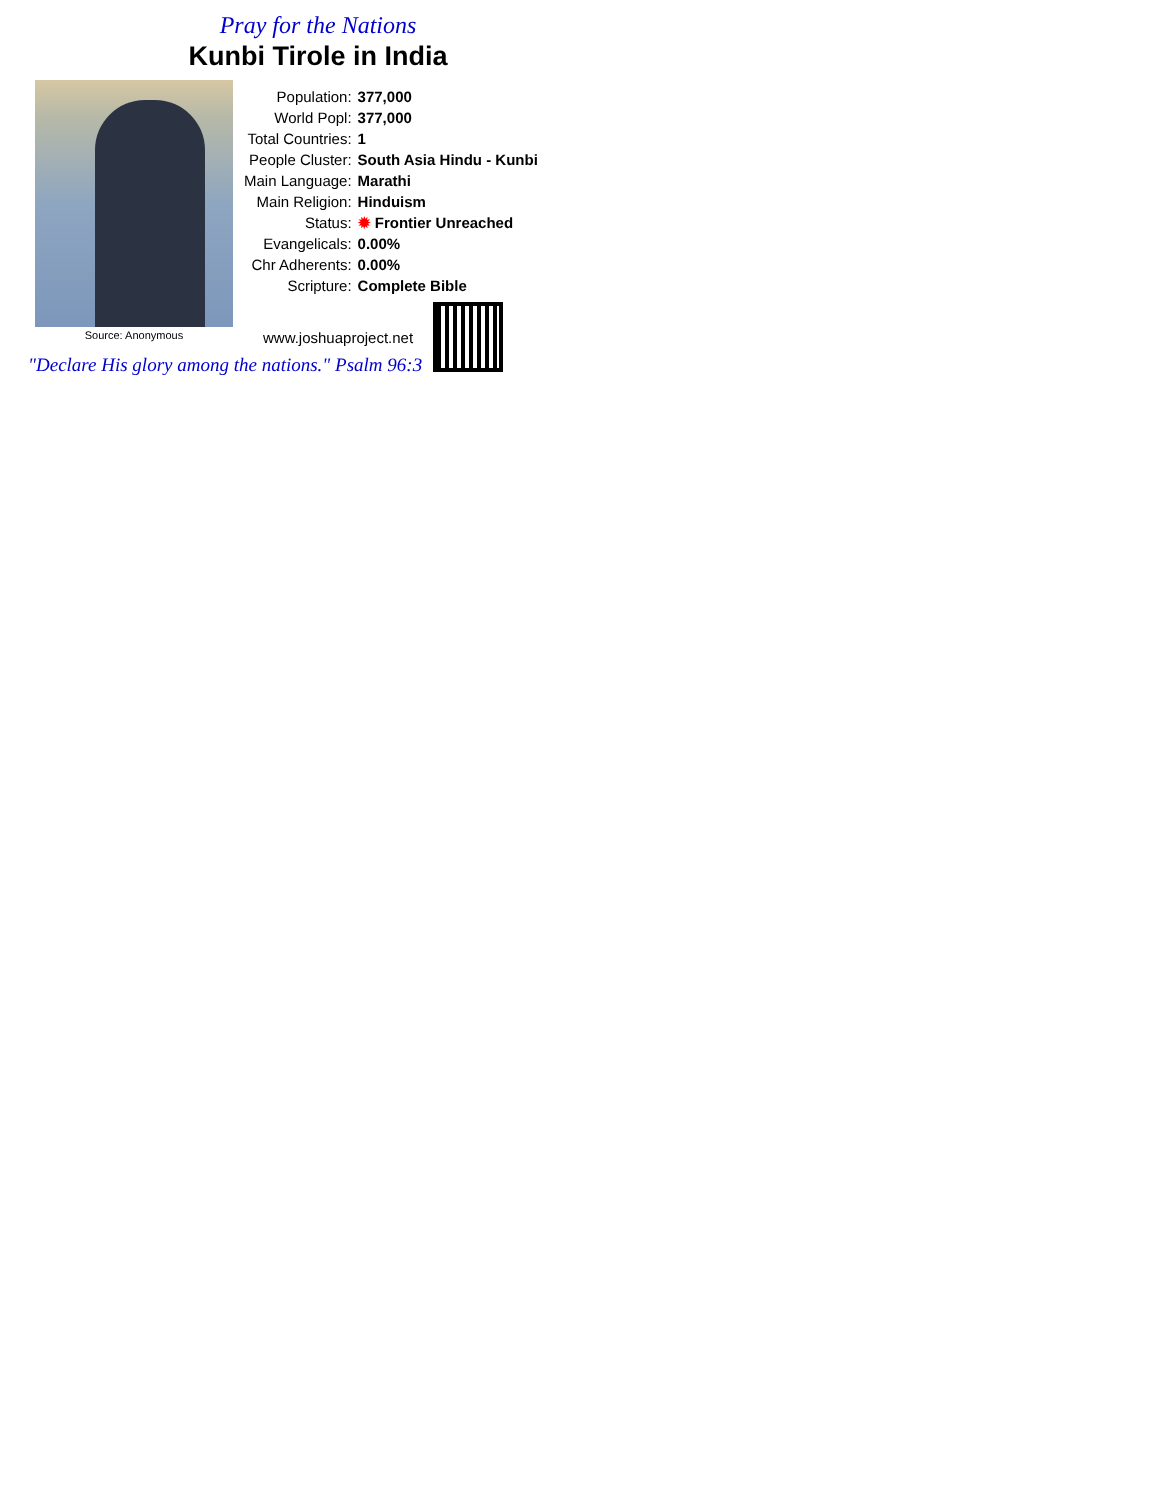Pray for the Nations
Kunbi Tirole in India
Source: Anonymous
| Population: | 377,000 |
| World Popl: | 377,000 |
| Total Countries: | 1 |
| People Cluster: | South Asia Hindu - Kunbi |
| Main Language: | Marathi |
| Main Religion: | Hinduism |
| Status: | ✹ Frontier Unreached |
| Evangelicals: | 0.00% |
| Chr Adherents: | 0.00% |
| Scripture: | Complete Bible |
www.joshuaproject.net
"Declare His glory among the nations." Psalm 96:3